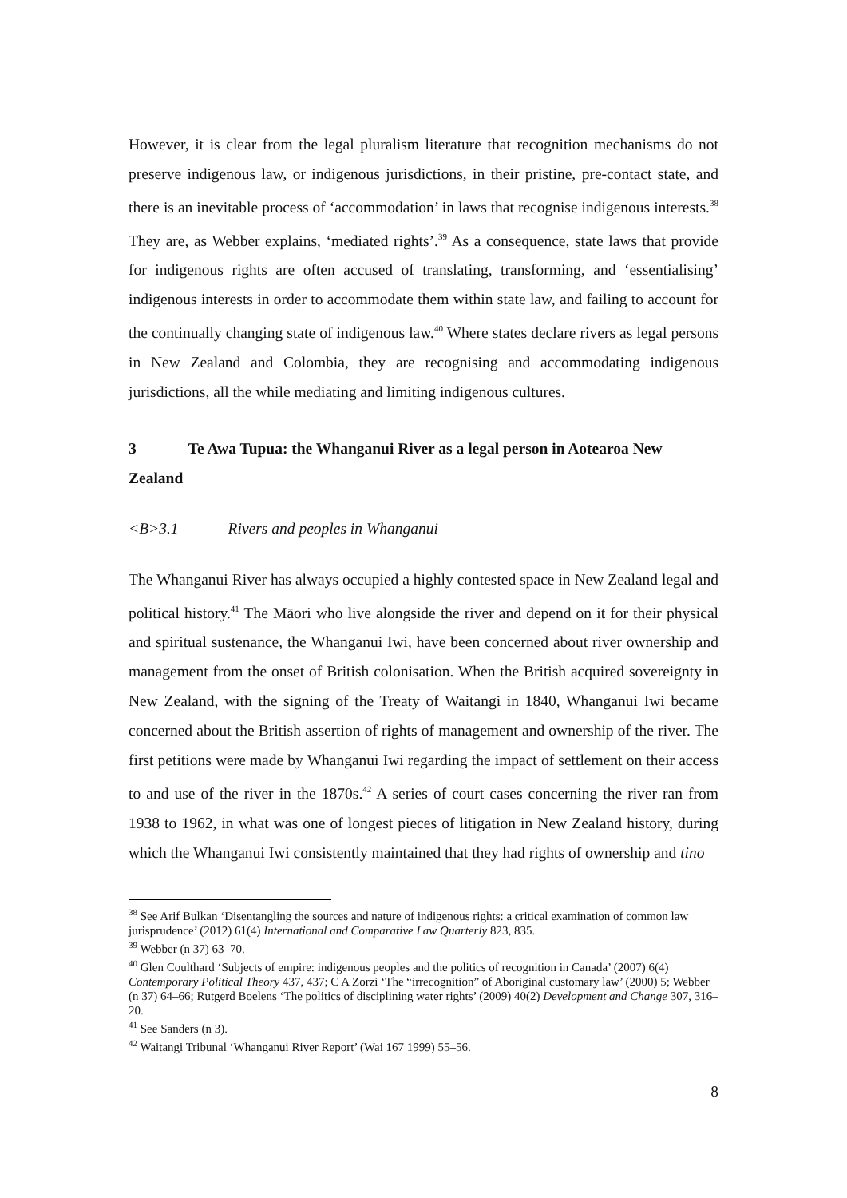However, it is clear from the legal pluralism literature that recognition mechanisms do not preserve indigenous law, or indigenous jurisdictions, in their pristine, pre-contact state, and there is an inevitable process of ‘accommodation’ in laws that recognise indigenous interests.<sup>38</sup> They are, as Webber explains, ‘mediated rights’.<sup>39</sup> As a consequence, state laws that provide for indigenous rights are often accused of translating, transforming, and ‘essentialising’ indigenous interests in order to accommodate them within state law, and failing to account for the continually changing state of indigenous law.<sup>40</sup> Where states declare rivers as legal persons in New Zealand and Colombia, they are recognising and accommodating indigenous jurisdictions, all the while mediating and limiting indigenous cultures.
3 Te Awa Tupua: the Whanganui River as a legal person in Aotearoa New Zealand
<B>3.1 Rivers and peoples in Whanganui
The Whanganui River has always occupied a highly contested space in New Zealand legal and political history.<sup>41</sup> The Māori who live alongside the river and depend on it for their physical and spiritual sustenance, the Whanganui Iwi, have been concerned about river ownership and management from the onset of British colonisation. When the British acquired sovereignty in New Zealand, with the signing of the Treaty of Waitangi in 1840, Whanganui Iwi became concerned about the British assertion of rights of management and ownership of the river. The first petitions were made by Whanganui Iwi regarding the impact of settlement on their access to and use of the river in the 1870s.<sup>42</sup> A series of court cases concerning the river ran from 1938 to 1962, in what was one of longest pieces of litigation in New Zealand history, during which the Whanganui Iwi consistently maintained that they had rights of ownership and tino
<sup>38</sup> See Arif Bulkan ‘Disentangling the sources and nature of indigenous rights: a critical examination of common law jurisprudence’ (2012) 61(4) International and Comparative Law Quarterly 823, 835.
<sup>39</sup> Webber (n 37) 63–70.
<sup>40</sup> Glen Coulthard ‘Subjects of empire: indigenous peoples and the politics of recognition in Canada’ (2007) 6(4) Contemporary Political Theory 437, 437; C A Zorzi ‘The “irrecognition” of Aboriginal customary law’ (2000) 5; Webber (n 37) 64–66; Rutgerd Boelens ‘The politics of disciplining water rights’ (2009) 40(2) Development and Change 307, 316–20.
<sup>41</sup> See Sanders (n 3).
<sup>42</sup> Waitangi Tribunal ‘Whanganui River Report’ (Wai 167 1999) 55–56.
8